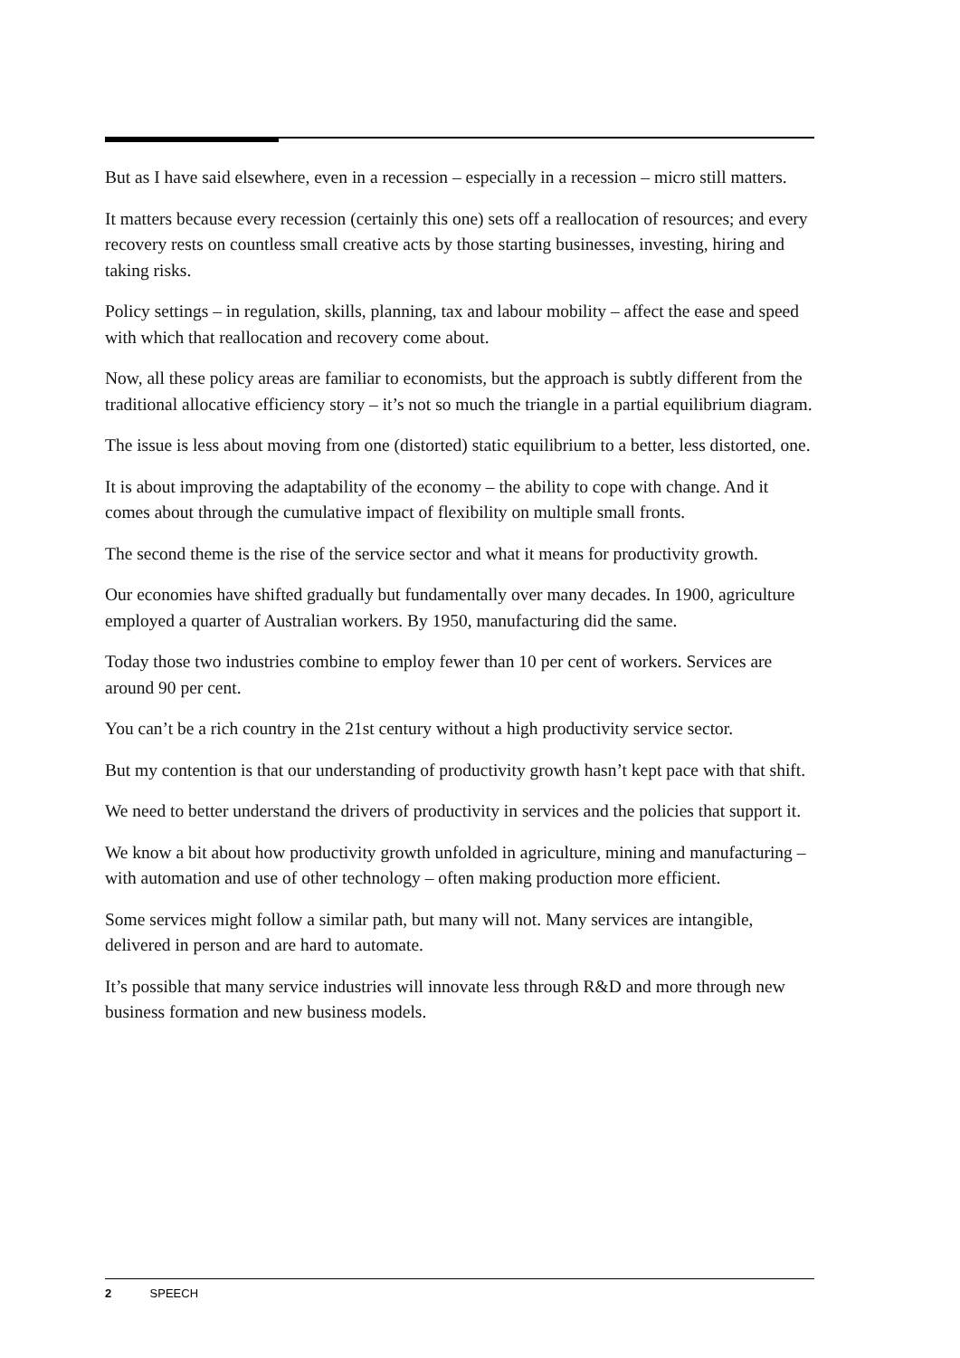But as I have said elsewhere, even in a recession – especially in a recession – micro still matters.
It matters because every recession (certainly this one) sets off a reallocation of resources; and every recovery rests on countless small creative acts by those starting businesses, investing, hiring and taking risks.
Policy settings – in regulation, skills, planning, tax and labour mobility – affect the ease and speed with which that reallocation and recovery come about.
Now, all these policy areas are familiar to economists, but the approach is subtly different from the traditional allocative efficiency story – it’s not so much the triangle in a partial equilibrium diagram.
The issue is less about moving from one (distorted) static equilibrium to a better, less distorted, one.
It is about improving the adaptability of the economy – the ability to cope with change. And it comes about through the cumulative impact of flexibility on multiple small fronts.
The second theme is the rise of the service sector and what it means for productivity growth.
Our economies have shifted gradually but fundamentally over many decades. In 1900, agriculture employed a quarter of Australian workers. By 1950, manufacturing did the same.
Today those two industries combine to employ fewer than 10 per cent of workers. Services are around 90 per cent.
You can’t be a rich country in the 21st century without a high productivity service sector.
But my contention is that our understanding of productivity growth hasn’t kept pace with that shift.
We need to better understand the drivers of productivity in services and the policies that support it.
We know a bit about how productivity growth unfolded in agriculture, mining and manufacturing – with automation and use of other technology – often making production more efficient.
Some services might follow a similar path, but many will not. Many services are intangible, delivered in person and are hard to automate.
It’s possible that many service industries will innovate less through R&D and more through new business formation and new business models.
2 SPEECH